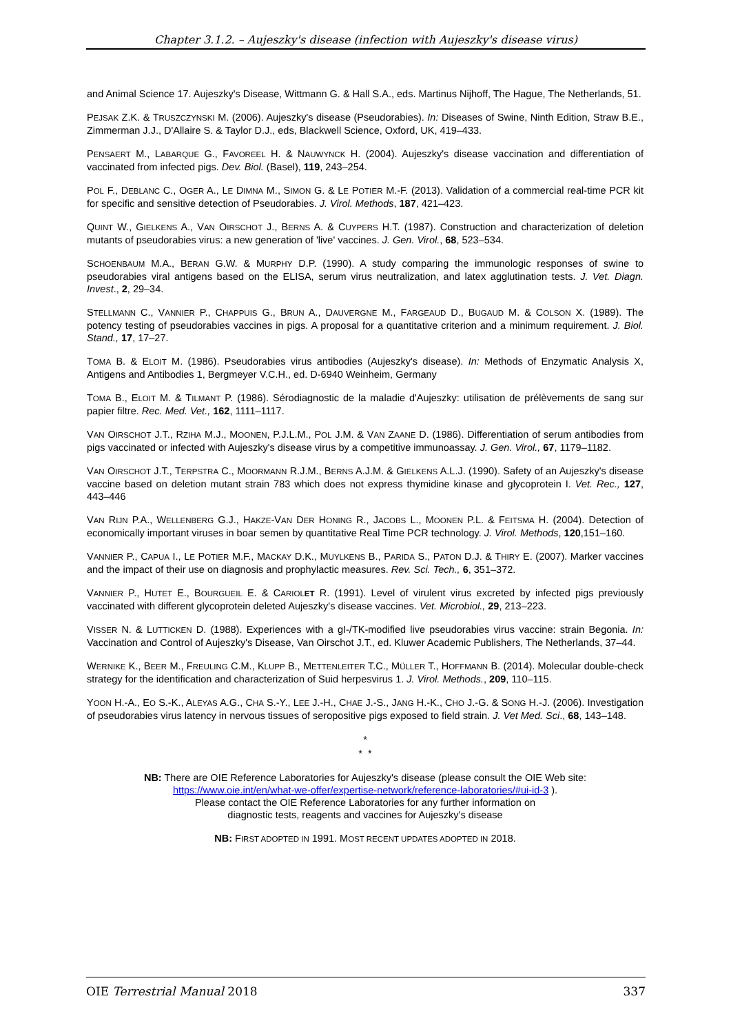Chapter 3.1.2. – Aujeszky's disease (infection with Aujeszky's disease virus)
and Animal Science 17. Aujeszky's Disease, Wittmann G. & Hall S.A., eds. Martinus Nijhoff, The Hague, The Netherlands, 51.
PEJSAK Z.K. & TRUSZCZYNSKI M. (2006). Aujeszky's disease (Pseudorabies). In: Diseases of Swine, Ninth Edition, Straw B.E., Zimmerman J.J., D'Allaire S. & Taylor D.J., eds, Blackwell Science, Oxford, UK, 419–433.
PENSAERT M., LABARQUE G., FAVOREEL H. & NAUWYNCK H. (2004). Aujeszky's disease vaccination and differentiation of vaccinated from infected pigs. Dev. Biol. (Basel), 119, 243–254.
POL F., DEBLANC C., OGER A., LE DIMNA M., SIMON G. & LE POTIER M.-F. (2013). Validation of a commercial real-time PCR kit for specific and sensitive detection of Pseudorabies. J. Virol. Methods, 187, 421–423.
QUINT W., GIELKENS A., VAN OIRSCHOT J., BERNS A. & CUYPERS H.T. (1987). Construction and characterization of deletion mutants of pseudorabies virus: a new generation of 'live' vaccines. J. Gen. Virol., 68, 523–534.
SCHOENBAUM M.A., BERAN G.W. & MURPHY D.P. (1990). A study comparing the immunologic responses of swine to pseudorabies viral antigens based on the ELISA, serum virus neutralization, and latex agglutination tests. J. Vet. Diagn. Invest., 2, 29–34.
STELLMANN C., VANNIER P., CHAPPUIS G., BRUN A., DAUVERGNE M., FARGEAUD D., BUGAUD M. & COLSON X. (1989). The potency testing of pseudorabies vaccines in pigs. A proposal for a quantitative criterion and a minimum requirement. J. Biol. Stand., 17, 17–27.
TOMA B. & ELOIT M. (1986). Pseudorabies virus antibodies (Aujeszky's disease). In: Methods of Enzymatic Analysis X, Antigens and Antibodies 1, Bergmeyer V.C.H., ed. D-6940 Weinheim, Germany
TOMA B., ELOIT M. & TILMANT P. (1986). Sérodiagnostic de la maladie d'Aujeszky: utilisation de prélèvements de sang sur papier filtre. Rec. Med. Vet., 162, 1111–1117.
VAN OIRSCHOT J.T., RZIHA M.J., MOONEN, P.J.L.M., POL J.M. & VAN ZAANE D. (1986). Differentiation of serum antibodies from pigs vaccinated or infected with Aujeszky's disease virus by a competitive immunoassay. J. Gen. Virol., 67, 1179–1182.
VAN OIRSCHOT J.T., TERPSTRA C., MOORMANN R.J.M., BERNS A.J.M. & GIELKENS A.L.J. (1990). Safety of an Aujeszky's disease vaccine based on deletion mutant strain 783 which does not express thymidine kinase and glycoprotein I. Vet. Rec., 127, 443–446
VAN RIJN P.A., WELLENBERG G.J., HAKZE-VAN DER HONING R., JACOBS L., MOONEN P.L. & FEITSMA H. (2004). Detection of economically important viruses in boar semen by quantitative Real Time PCR technology. J. Virol. Methods, 120,151–160.
VANNIER P., CAPUA I., LE POTIER M.F., MACKAY D.K., MUYLKENS B., PARIDA S., PATON D.J. & THIRY E. (2007). Marker vaccines and the impact of their use on diagnosis and prophylactic measures. Rev. Sci. Tech., 6, 351–372.
VANNIER P., HUTET E., BOURGUEIL E. & CARIOLET R. (1991). Level of virulent virus excreted by infected pigs previously vaccinated with different glycoprotein deleted Aujeszky's disease vaccines. Vet. Microbiol., 29, 213–223.
VISSER N. & LUTTICKEN D. (1988). Experiences with a gI-/TK-modified live pseudorabies virus vaccine: strain Begonia. In: Vaccination and Control of Aujeszky's Disease, Van Oirschot J.T., ed. Kluwer Academic Publishers, The Netherlands, 37–44.
WERNIKE K., BEER M., FREULING C.M., KLUPP B., METTENLEITER T.C., MÜLLER T., HOFFMANN B. (2014). Molecular double-check strategy for the identification and characterization of Suid herpesvirus 1. J. Virol. Methods., 209, 110–115.
YOON H.-A., EO S.-K., ALEYAS A.G., CHA S.-Y., LEE J.-H., CHAE J.-S., JANG H.-K., CHO J.-G. & SONG H.-J. (2006). Investigation of pseudorabies virus latency in nervous tissues of seropositive pigs exposed to field strain. J. Vet Med. Sci., 68, 143–148.
*
* *
NB: There are OIE Reference Laboratories for Aujeszky's disease (please consult the OIE Web site:
https://www.oie.int/en/what-we-offer/expertise-network/reference-laboratories/#ui-id-3 ).
Please contact the OIE Reference Laboratories for any further information on
diagnostic tests, reagents and vaccines for Aujeszky's disease
NB: FIRST ADOPTED IN 1991. MOST RECENT UPDATES ADOPTED IN 2018.
OIE Terrestrial Manual 2018 337